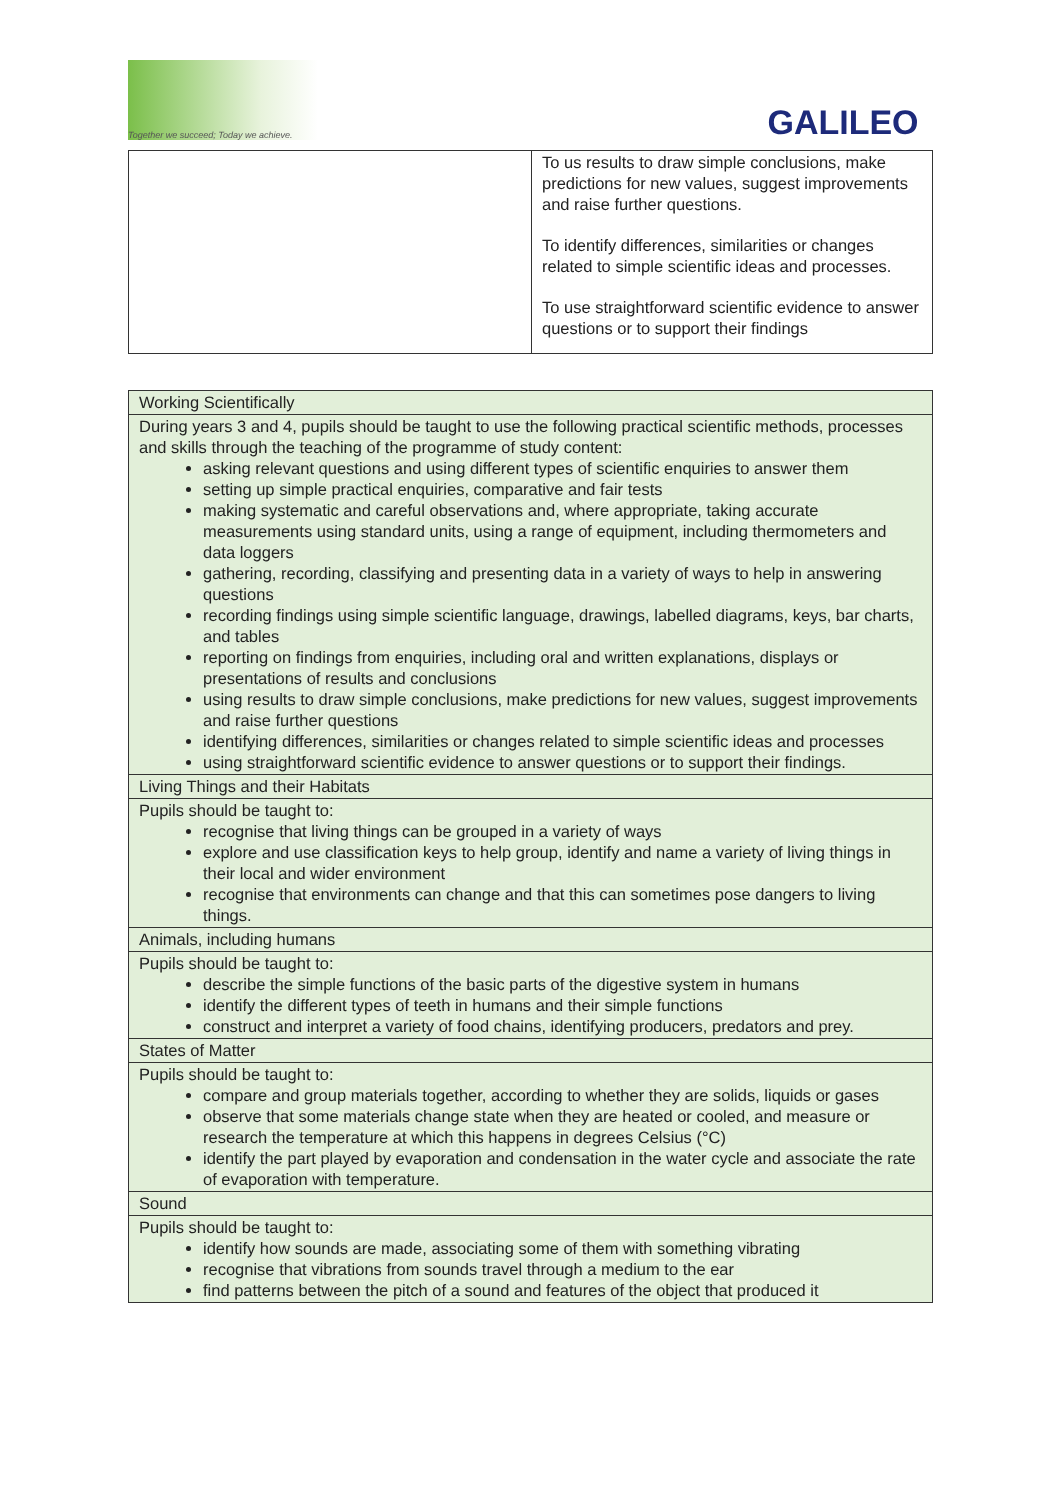Together we succeed; Today we achieve.
GALILEO
| | To us results to draw simple conclusions, make predictions for new values, suggest improvements and raise further questions. To identify differences, similarities or changes related to simple scientific ideas and processes. To use straightforward scientific evidence to answer questions or to support their findings |
| Working Scientifically |
| During years 3 and 4, pupils should be taught to use the following practical scientific methods, processes and skills through the teaching of the programme of study content: asking relevant questions and using different types of scientific enquiries to answer them setting up simple practical enquiries, comparative and fair tests making systematic and careful observations and, where appropriate, taking accurate measurements using standard units, using a range of equipment, including thermometers and data loggers gathering, recording, classifying and presenting data in a variety of ways to help in answering questions recording findings using simple scientific language, drawings, labelled diagrams, keys, bar charts, and tables reporting on findings from enquiries, including oral and written explanations, displays or presentations of results and conclusions using results to draw simple conclusions, make predictions for new values, suggest improvements and raise further questions identifying differences, similarities or changes related to simple scientific ideas and processes using straightforward scientific evidence to answer questions or to support their findings. |
| Living Things and their Habitats |
| Pupils should be taught to: recognise that living things can be grouped in a variety of ways explore and use classification keys to help group, identify and name a variety of living things in their local and wider environment recognise that environments can change and that this can sometimes pose dangers to living things. |
| Animals, including humans |
| Pupils should be taught to: describe the simple functions of the basic parts of the digestive system in humans identify the different types of teeth in humans and their simple functions construct and interpret a variety of food chains, identifying producers, predators and prey. |
| States of Matter |
| Pupils should be taught to: compare and group materials together, according to whether they are solids, liquids or gases observe that some materials change state when they are heated or cooled, and measure or research the temperature at which this happens in degrees Celsius (°C) identify the part played by evaporation and condensation in the water cycle and associate the rate of evaporation with temperature. |
| Sound |
| Pupils should be taught to: identify how sounds are made, associating some of them with something vibrating recognise that vibrations from sounds travel through a medium to the ear find patterns between the pitch of a sound and features of the object that produced it |